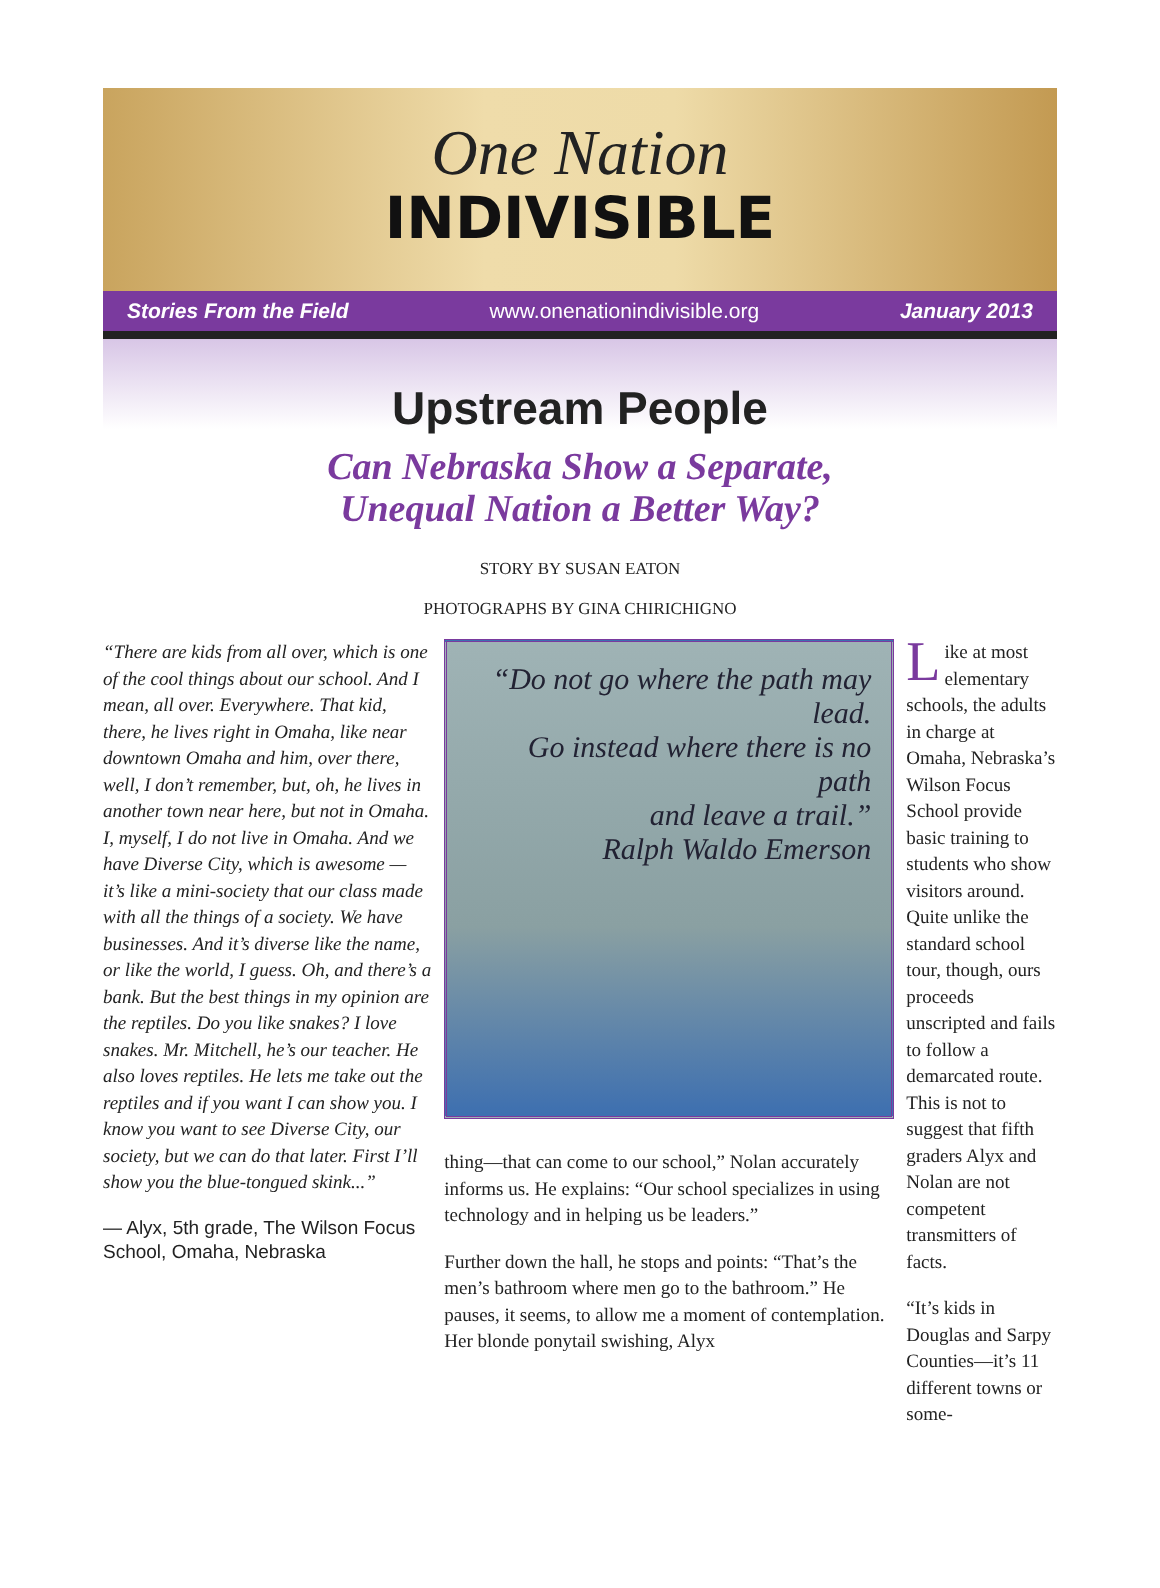One Nation
INDIVISIBLE
Stories From the Field www.onenationindivisible.org January 2013
Upstream People
Can Nebraska Show a Separate,
Unequal Nation a Better Way?
STORY BY SUSAN EATON
PHOTOGRAPHS BY GINA CHIRICHIGNO
“There are kids from all over, which is one of the cool things about our school. And I mean, all over. Everywhere. That kid, there, he lives right in Omaha, like near downtown Omaha and him, over there, well, I don’t remember, but, oh, he lives in another town near here, but not in Omaha. I, myself, I do not live in Omaha. And we have Diverse City, which is awesome — it’s like a mini-society that our class made with all the things of a society. We have businesses. And it’s diverse like the name, or like the world, I guess. Oh, and there’s a bank. But the best things in my opinion are the reptiles. Do you like snakes? I love snakes. Mr. Mitchell, he’s our teacher. He also loves reptiles. He lets me take out the reptiles and if you want I can show you. I know you want to see Diverse City, our society, but we can do that later. First I’ll show you the blue-tongued skink...”
— Alyx, 5th grade, The Wilson Focus School, Omaha, Nebraska
“Do not go where the path may lead.
Go instead where there is no path
and leave a trail.”
Ralph Waldo Emerson
thing—that can come to our school,” Nolan accurately informs us. He explains: “Our school specializes in using technology and in helping us be leaders.”
Further down the hall, he stops and points: “That’s the men’s bathroom where men go to the bathroom.” He pauses, it seems, to allow me a moment of contemplation. Her blonde ponytail swishing, Alyx
Like at most elementary schools, the adults in charge at Omaha, Nebraska’s Wilson Focus School provide basic training to students who show visitors around. Quite unlike the standard school tour, though, ours proceeds unscripted and fails to follow a demarcated route. This is not to suggest that fifth graders Alyx and Nolan are not competent transmitters of facts.
“It’s kids in Douglas and Sarpy Counties—it’s 11 different towns or some-